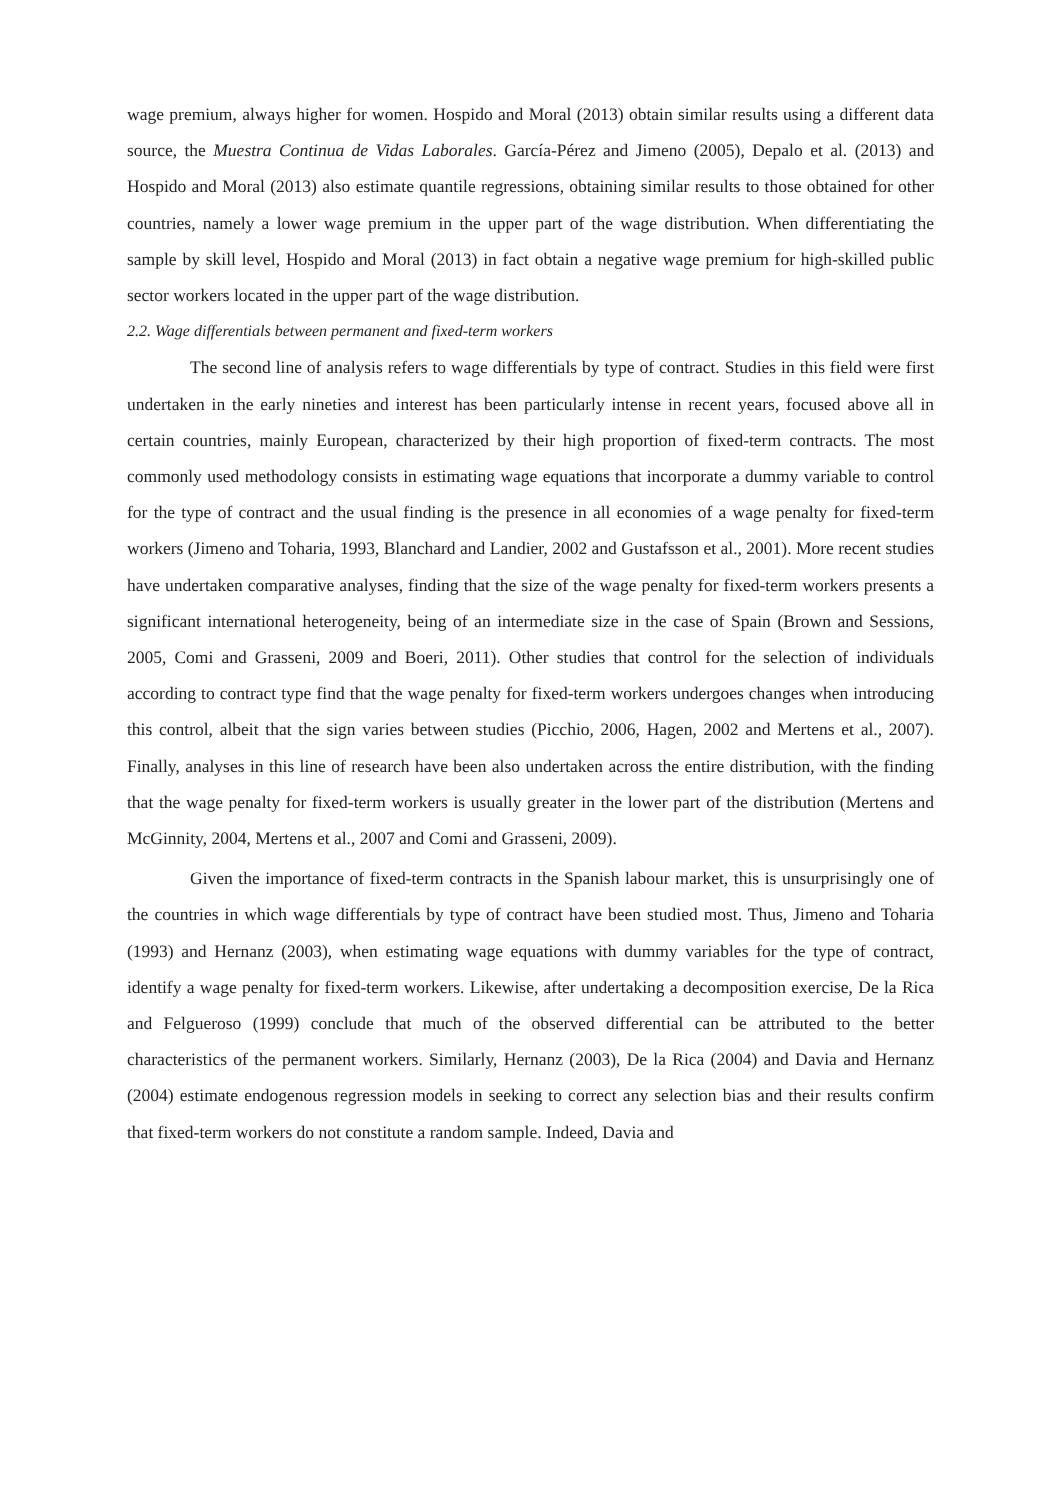wage premium, always higher for women. Hospido and Moral (2013) obtain similar results using a different data source, the Muestra Continua de Vidas Laborales. García-Pérez and Jimeno (2005), Depalo et al. (2013) and Hospido and Moral (2013) also estimate quantile regressions, obtaining similar results to those obtained for other countries, namely a lower wage premium in the upper part of the wage distribution. When differentiating the sample by skill level, Hospido and Moral (2013) in fact obtain a negative wage premium for high-skilled public sector workers located in the upper part of the wage distribution.
2.2. Wage differentials between permanent and fixed-term workers
The second line of analysis refers to wage differentials by type of contract. Studies in this field were first undertaken in the early nineties and interest has been particularly intense in recent years, focused above all in certain countries, mainly European, characterized by their high proportion of fixed-term contracts. The most commonly used methodology consists in estimating wage equations that incorporate a dummy variable to control for the type of contract and the usual finding is the presence in all economies of a wage penalty for fixed-term workers (Jimeno and Toharia, 1993, Blanchard and Landier, 2002 and Gustafsson et al., 2001). More recent studies have undertaken comparative analyses, finding that the size of the wage penalty for fixed-term workers presents a significant international heterogeneity, being of an intermediate size in the case of Spain (Brown and Sessions, 2005, Comi and Grasseni, 2009 and Boeri, 2011). Other studies that control for the selection of individuals according to contract type find that the wage penalty for fixed-term workers undergoes changes when introducing this control, albeit that the sign varies between studies (Picchio, 2006, Hagen, 2002 and Mertens et al., 2007). Finally, analyses in this line of research have been also undertaken across the entire distribution, with the finding that the wage penalty for fixed-term workers is usually greater in the lower part of the distribution (Mertens and McGinnity, 2004, Mertens et al., 2007 and Comi and Grasseni, 2009).
Given the importance of fixed-term contracts in the Spanish labour market, this is unsurprisingly one of the countries in which wage differentials by type of contract have been studied most. Thus, Jimeno and Toharia (1993) and Hernanz (2003), when estimating wage equations with dummy variables for the type of contract, identify a wage penalty for fixed-term workers. Likewise, after undertaking a decomposition exercise, De la Rica and Felgueroso (1999) conclude that much of the observed differential can be attributed to the better characteristics of the permanent workers. Similarly, Hernanz (2003), De la Rica (2004) and Davia and Hernanz (2004) estimate endogenous regression models in seeking to correct any selection bias and their results confirm that fixed-term workers do not constitute a random sample. Indeed, Davia and